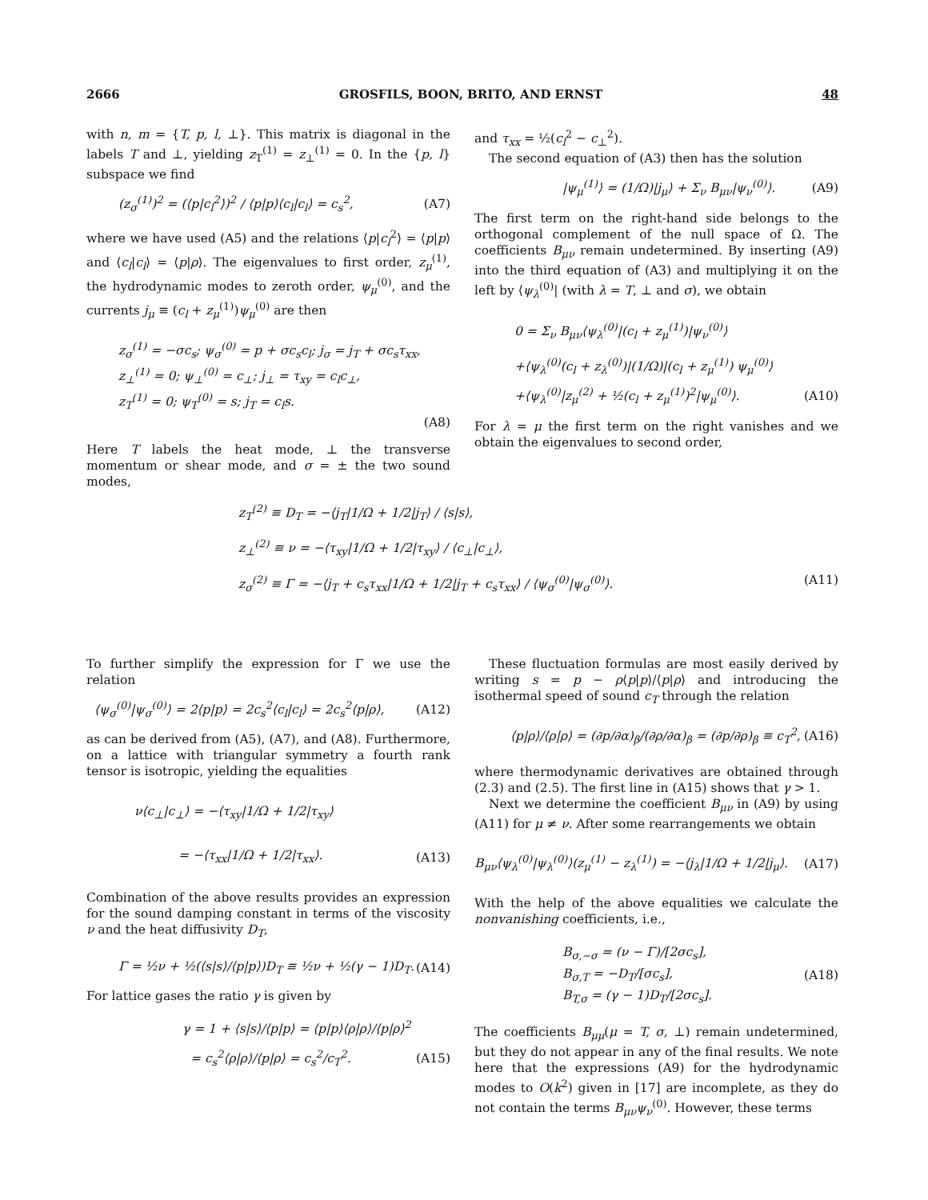2666 GROSFILS, BOON, BRITO, AND ERNST 48
with n, m = {T, p, l, ⊥}. This matrix is diagonal in the labels T and ⊥, yielding z<sub>T</sub><sup>(1)</sup> = z<sub>⊥</sub><sup>(1)</sup> = 0. In the {p, l} subspace we find
(z<sub>σ</sub><sup>(1)</sup>)<sup>2</sup> = (⟨p|c<sub>l</sub><sup>2</sup>⟩)<sup>2</sup> / ⟨p|p⟩⟨c<sub>l</sub>|c<sub>l</sub>⟩ = c<sub>s</sub><sup>2</sup>, (A7)
where we have used (A5) and the relations ⟨p|c<sub>l</sub><sup>2</sup>⟩ = ⟨p|p⟩ and ⟨c<sub>l</sub>|c<sub>l</sub>⟩ = ⟨p|ρ⟩. The eigenvalues to first order, z<sub>μ</sub><sup>(1)</sup>, the hydrodynamic modes to zeroth order, ψ<sub>μ</sub><sup>(0)</sup>, and the currents j<sub>μ</sub> ≡ (c<sub>l</sub> + z<sub>μ</sub><sup>(1)</sup>)ψ<sub>μ</sub><sup>(0)</sup> are then
z<sub>σ</sub><sup>(1)</sup> = −σc<sub>s</sub>; ψ<sub>σ</sub><sup>(0)</sup> = p + σc<sub>s</sub>c<sub>l</sub>; j<sub>σ</sub> = j<sub>T</sub> + σc<sub>s</sub>τ<sub>xx</sub>,
z<sub>⊥</sub><sup>(1)</sup> = 0; ψ<sub>⊥</sub><sup>(0)</sup> = c<sub>⊥</sub>; j<sub>⊥</sub> = τ<sub>xy</sub> = c<sub>l</sub>c<sub>⊥</sub>,
z<sub>T</sub><sup>(1)</sup> = 0; ψ<sub>T</sub><sup>(0)</sup> = s; j<sub>T</sub> = c<sub>l</sub>s.
(A8)
Here T labels the heat mode, ⊥ the transverse momentum or shear mode, and σ = ± the two sound modes,
and τ<sub>xx</sub> = ½(c<sub>l</sub><sup>2</sup> − c<sub>⊥</sub><sup>2</sup>).
The second equation of (A3) then has the solution
|ψ<sub>μ</sub><sup>(1)</sup>⟩ = (1/Ω)|j<sub>μ</sub>⟩ + Σ<sub>ν</sub> B<sub>μν</sub>|ψ<sub>ν</sub><sup>(0)</sup>⟩. (A9)
The first term on the right-hand side belongs to the orthogonal complement of the null space of Ω. The coefficients B<sub>μν</sub> remain undetermined. By inserting (A9) into the third equation of (A3) and multiplying it on the left by ⟨ψ<sub>λ</sub><sup>(0)</sup>| (with λ = T, ⊥ and σ), we obtain
0 = Σ<sub>ν</sub> B<sub>μν</sub>⟨ψ<sub>λ</sub><sup>(0)</sup>|(c<sub>l</sub> + z<sub>μ</sub><sup>(1)</sup>)|ψ<sub>ν</sub><sup>(0)</sup>⟩
+⟨ψ<sub>λ</sub><sup>(0)</sup>(c<sub>l</sub> + z<sub>λ</sub><sup>(0)</sup>)|(1/Ω)|(c<sub>l</sub> + z<sub>μ</sub><sup>(1)</sup>) ψ<sub>μ</sub><sup>(0)</sup>⟩
+⟨ψ<sub>λ</sub><sup>(0)</sup>|z<sub>μ</sub><sup>(2)</sup> + ½(c<sub>l</sub> + z<sub>μ</sub><sup>(1)</sup>)<sup>2</sup>|ψ<sub>μ</sub><sup>(0)</sup>⟩. (A10)
For λ = μ the first term on the right vanishes and we obtain the eigenvalues to second order,
z<sub>T</sub><sup>(2)</sup> ≡ D<sub>T</sub> = −⟨j<sub>T</sub>|1/Ω + 1/2|j<sub>T</sub>⟩ / ⟨s|s⟩,
z<sub>⊥</sub><sup>(2)</sup> ≡ ν = −⟨τ<sub>xy</sub>|1/Ω + 1/2|τ<sub>xy</sub>⟩ / ⟨c<sub>⊥</sub>|c<sub>⊥</sub>⟩,
z<sub>σ</sub><sup>(2)</sup> ≡ Γ = −⟨j<sub>T</sub> + c<sub>s</sub>τ<sub>xx</sub>|1/Ω + 1/2|j<sub>T</sub> + c<sub>s</sub>τ<sub>xx</sub>⟩ / ⟨ψ<sub>σ</sub><sup>(0)</sup>|ψ<sub>σ</sub><sup>(0)</sup>⟩. (A11)
To further simplify the expression for Γ we use the relation
⟨ψ<sub>σ</sub><sup>(0)</sup>|ψ<sub>σ</sub><sup>(0)</sup>⟩ = 2⟨p|p⟩ = 2c<sub>s</sub><sup>2</sup>⟨c<sub>l</sub>|c<sub>l</sub>⟩ = 2c<sub>s</sub><sup>2</sup>⟨p|ρ⟩, (A12)
as can be derived from (A5), (A7), and (A8). Furthermore, on a lattice with triangular symmetry a fourth rank tensor is isotropic, yielding the equalities
ν⟨c<sub>⊥</sub>|c<sub>⊥</sub>⟩ = −⟨τ<sub>xy</sub>|1/Ω + 1/2|τ<sub>xy</sub>⟩
= −⟨τ<sub>xx</sub>|1/Ω + 1/2|τ<sub>xx</sub>⟩. (A13)
Combination of the above results provides an expression for the sound damping constant in terms of the viscosity ν and the heat diffusivity D<sub>T</sub>,
Γ = ½ν + ½(⟨s|s⟩/⟨p|p⟩)D<sub>T</sub> ≡ ½ν + ½(γ − 1)D<sub>T</sub>. (A14)
For lattice gases the ratio γ is given by
γ = 1 + ⟨s|s⟩/⟨p|p⟩ = ⟨p|p⟩⟨ρ|ρ⟩/⟨p|ρ⟩<sup>2</sup>
= c<sub>s</sub><sup>2</sup>⟨ρ|ρ⟩/⟨p|ρ⟩ = c<sub>s</sub><sup>2</sup>/c<sub>T</sub><sup>2</sup>. (A15)
These fluctuation formulas are most easily derived by writing s = p − ρ⟨p|p⟩/⟨p|ρ⟩ and introducing the isothermal speed of sound c<sub>T</sub> through the relation
⟨p|ρ⟩/⟨ρ|ρ⟩ = (∂p/∂α)<sub>β</sub>/(∂ρ/∂α)<sub>β</sub> = (∂p/∂ρ)<sub>β</sub> ≡ c<sub>T</sub><sup>2</sup>, (A16)
where thermodynamic derivatives are obtained through (2.3) and (2.5). The first line in (A15) shows that γ > 1.
Next we determine the coefficient B<sub>μν</sub> in (A9) by using (A11) for μ ≠ ν. After some rearrangements we obtain
B<sub>μν</sub>⟨ψ<sub>λ</sub><sup>(0)</sup>|ψ<sub>λ</sub><sup>(0)</sup>⟩(z<sub>μ</sub><sup>(1)</sup> − z<sub>λ</sub><sup>(1)</sup>) = −⟨j<sub>λ</sub>|1/Ω + 1/2|j<sub>μ</sub>⟩. (A17)
With the help of the above equalities we calculate the nonvanishing coefficients, i.e.,
B<sub>σ,−σ</sub> = (ν − Γ)/[2σc<sub>s</sub>],
B<sub>σ,T</sub> = −D<sub>T</sub>/[σc<sub>s</sub>],
B<sub>T,σ</sub> = (γ − 1)D<sub>T</sub>/[2σc<sub>s</sub>]. (A18)
The coefficients B<sub>μμ</sub>(μ = T, σ, ⊥) remain undetermined, but they do not appear in any of the final results. We note here that the expressions (A9) for the hydrodynamic modes to O(k<sup>2</sup>) given in [17] are incomplete, as they do not contain the terms B<sub>μν</sub>ψ<sub>ν</sub><sup>(0)</sup>. However, these terms